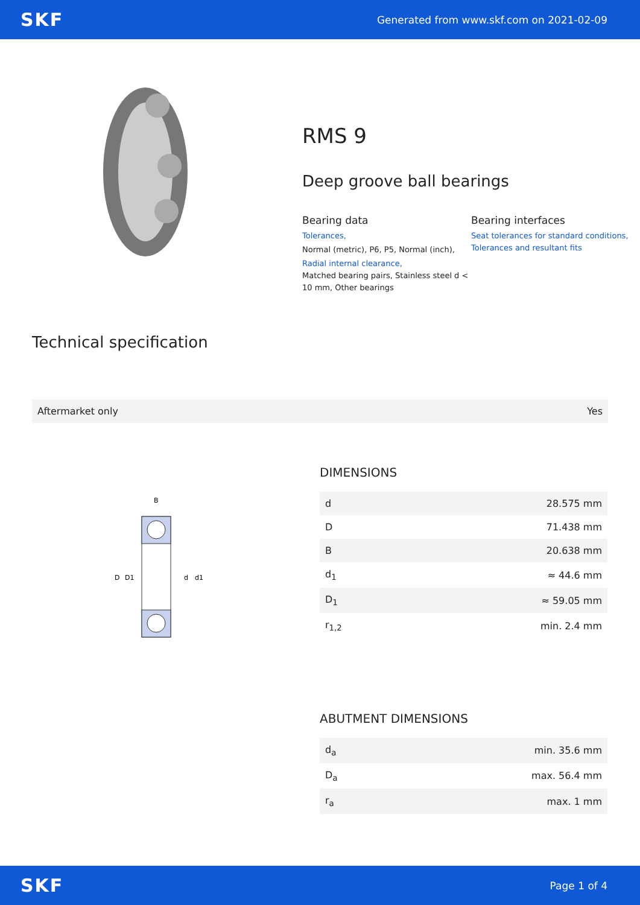SKF Generated from www.skf.com on 2021-02-09
RMS 9
Deep groove ball bearings
Bearing data
Tolerances,
Normal (metric), P6, P5, Normal (inch),
Radial internal clearance,
Matched bearing pairs, Stainless steel d < 10 mm, Other bearings
Bearing interfaces
Seat tolerances for standard conditions,
Tolerances and resultant fits
Technical specification
| Aftermarket only | Yes |
D
D1
d
d1
B
DIMENSIONS
| d | 28.575 mm |
| D | 71.438 mm |
| B | 20.638 mm |
| d<sub>1</sub> | ≈ 44.6 mm |
| D<sub>1</sub> | ≈ 59.05 mm |
| r<sub>1,2</sub> | min. 2.4 mm |
ABUTMENT DIMENSIONS
| d<sub>a</sub> | min. 35.6 mm |
| D<sub>a</sub> | max. 56.4 mm |
| r<sub>a</sub> | max. 1 mm |
SKF Page 1 of 4